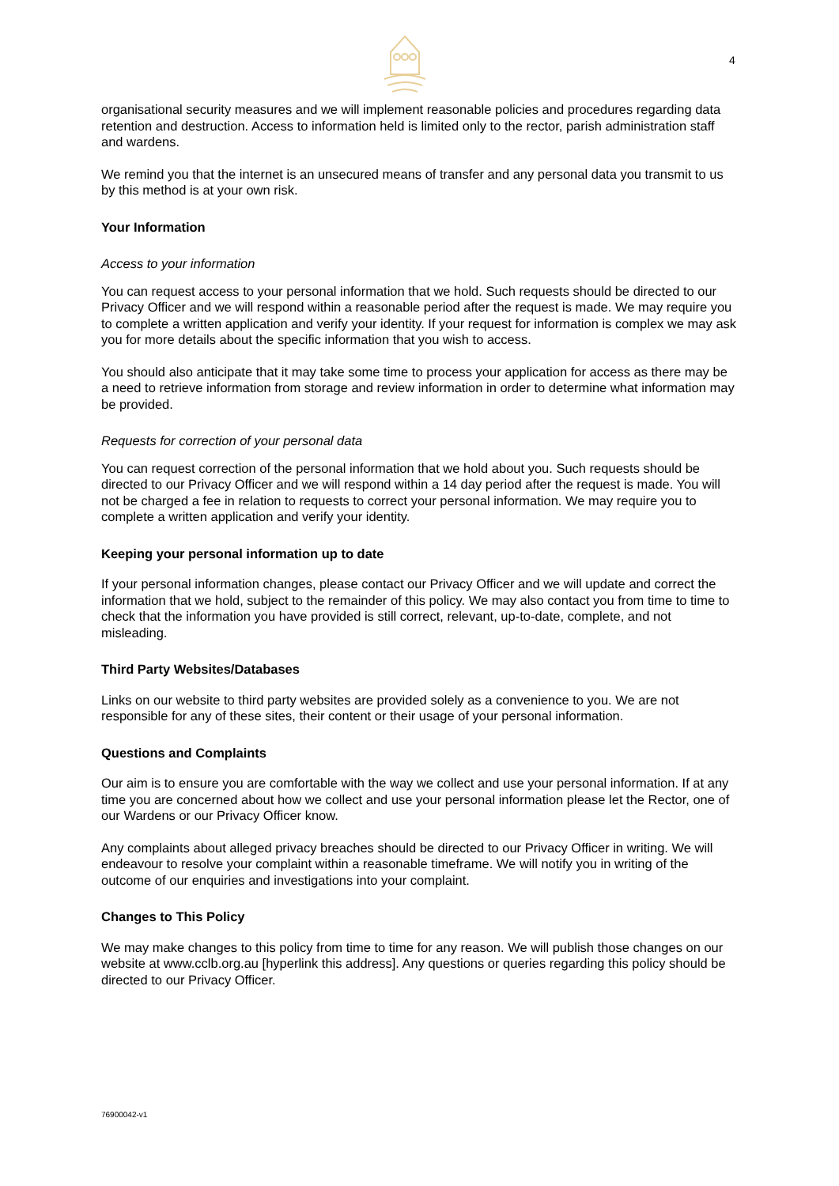4
organisational security measures and we will implement reasonable policies and procedures regarding data retention and destruction. Access to information held is limited only to the rector, parish administration staff and wardens.
We remind you that the internet is an unsecured means of transfer and any personal data you transmit to us by this method is at your own risk.
Your Information
Access to your information
You can request access to your personal information that we hold. Such requests should be directed to our Privacy Officer and we will respond within a reasonable period after the request is made. We may require you to complete a written application and verify your identity. If your request for information is complex we may ask you for more details about the specific information that you wish to access.
You should also anticipate that it may take some time to process your application for access as there may be a need to retrieve information from storage and review information in order to determine what information may be provided.
Requests for correction of your personal data
You can request correction of the personal information that we hold about you. Such requests should be directed to our Privacy Officer and we will respond within a 14 day period after the request is made. You will not be charged a fee in relation to requests to correct your personal information. We may require you to complete a written application and verify your identity.
Keeping your personal information up to date
If your personal information changes, please contact our Privacy Officer and we will update and correct the information that we hold, subject to the remainder of this policy. We may also contact you from time to time to check that the information you have provided is still correct, relevant, up-to-date, complete, and not misleading.
Third Party Websites/Databases
Links on our website to third party websites are provided solely as a convenience to you. We are not responsible for any of these sites, their content or their usage of your personal information.
Questions and Complaints
Our aim is to ensure you are comfortable with the way we collect and use your personal information. If at any time you are concerned about how we collect and use your personal information please let the Rector, one of our Wardens or our Privacy Officer know.
Any complaints about alleged privacy breaches should be directed to our Privacy Officer in writing. We will endeavour to resolve your complaint within a reasonable timeframe. We will notify you in writing of the outcome of our enquiries and investigations into your complaint.
Changes to This Policy
We may make changes to this policy from time to time for any reason. We will publish those changes on our website at www.cclb.org.au [hyperlink this address]. Any questions or queries regarding this policy should be directed to our Privacy Officer.
76900042-v1